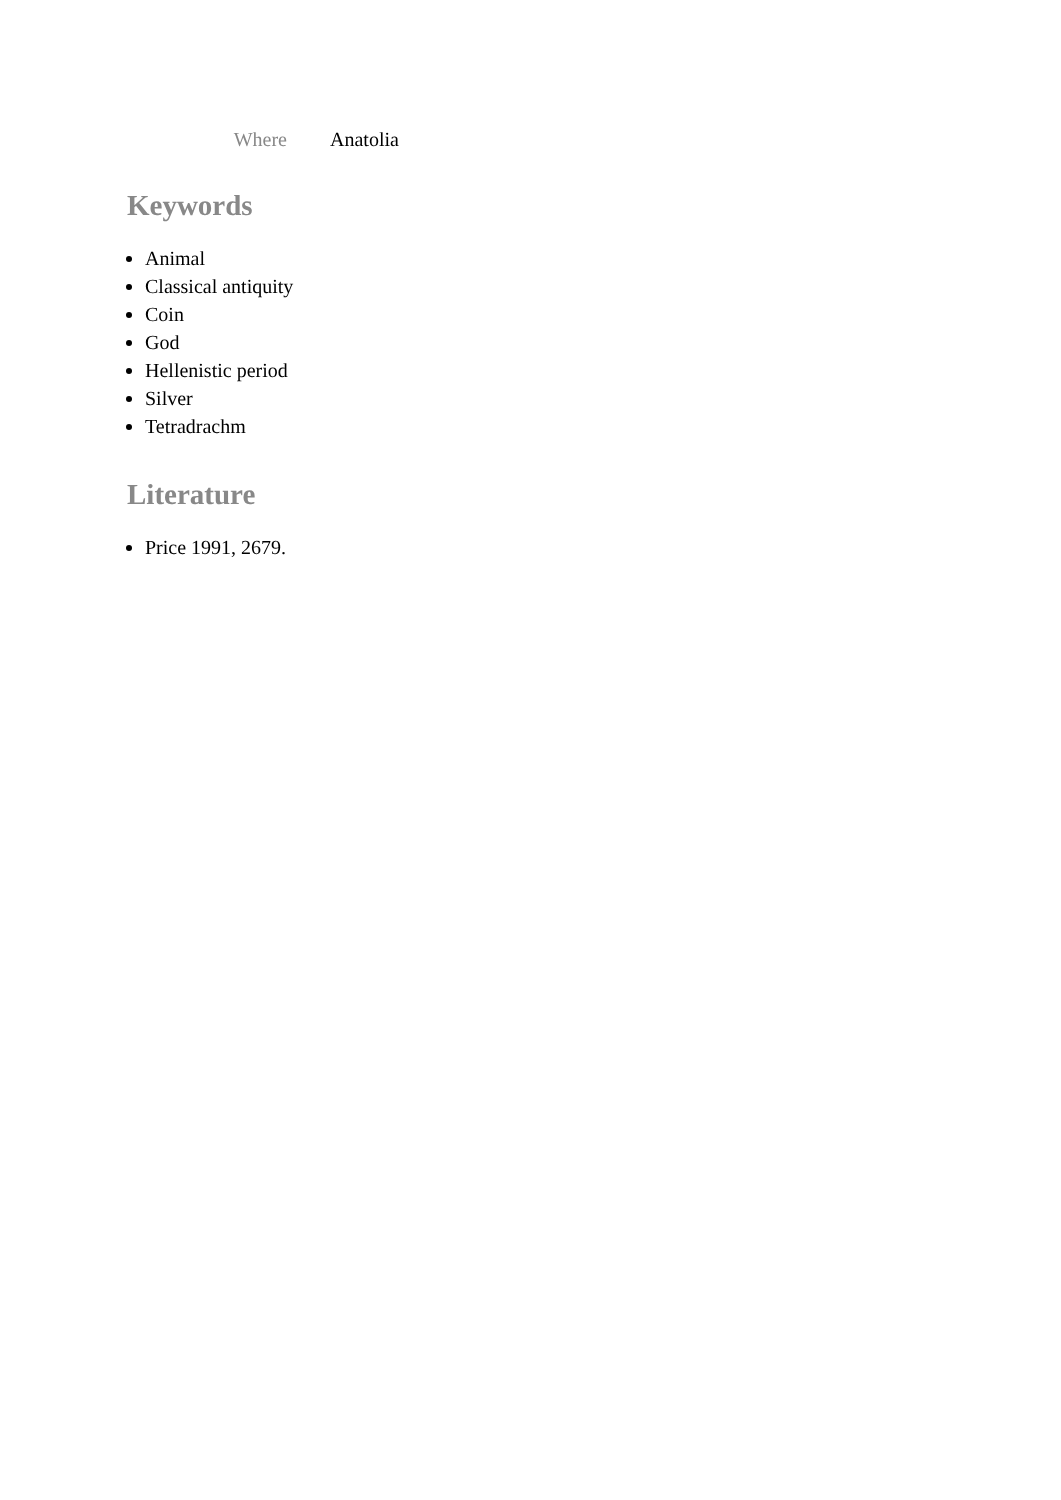Where Anatolia
Keywords
Animal
Classical antiquity
Coin
God
Hellenistic period
Silver
Tetradrachm
Literature
Price 1991, 2679.